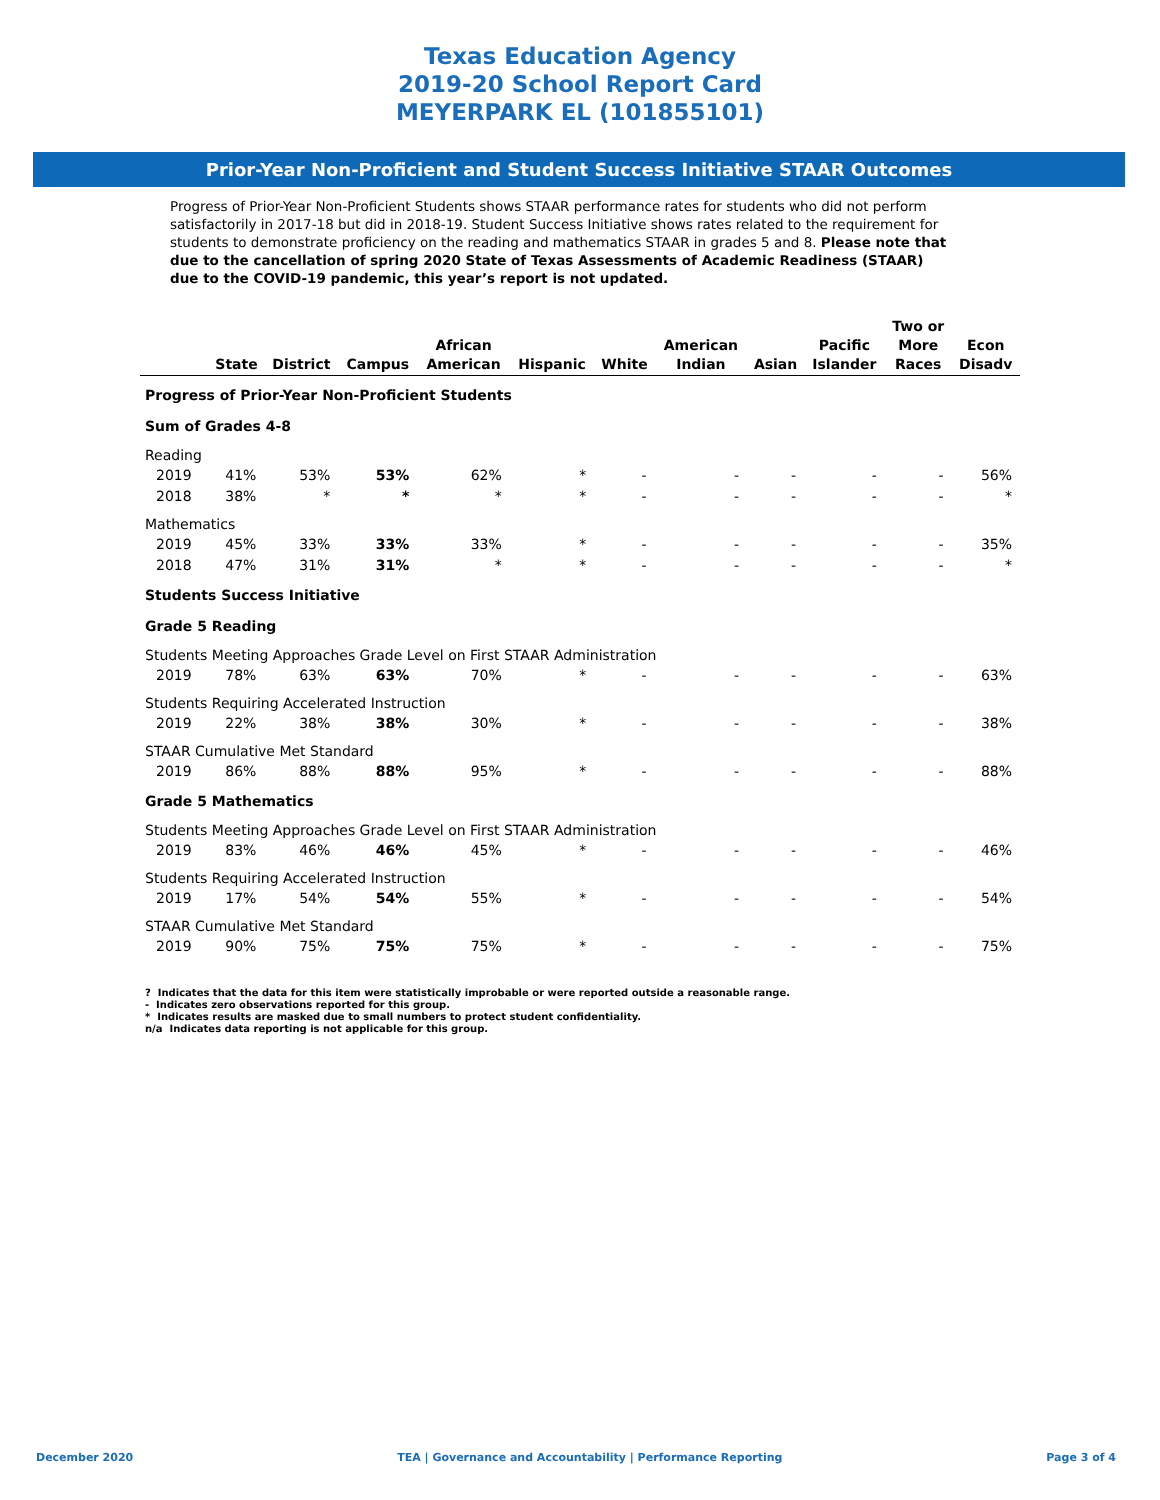Texas Education Agency
2019-20 School Report Card
MEYERPARK EL (101855101)
Prior-Year Non-Proficient and Student Success Initiative STAAR Outcomes
Progress of Prior-Year Non-Proficient Students shows STAAR performance rates for students who did not perform satisfactorily in 2017-18 but did in 2018-19. Student Success Initiative shows rates related to the requirement for students to demonstrate proficiency on the reading and mathematics STAAR in grades 5 and 8. Please note that due to the cancellation of spring 2020 State of Texas Assessments of Academic Readiness (STAAR) due to the COVID-19 pandemic, this year’s report is not updated.
| | State | District | Campus | African American | Hispanic | White | American Indian | Asian | Pacific Islander | Two or More Races | Econ Disadv |
| --- | --- | --- | --- | --- | --- | --- | --- | --- | --- | --- | --- |
| Progress of Prior-Year Non-Proficient Students | | | | | | | | | | | |
| Sum of Grades 4-8 | | | | | | | | | | | |
| Reading | | | | | | | | | | | |
| 2019 | 41% | 53% | 53% | 62% | * | - | - | - | - | - | 56% |
| 2018 | 38% | * | * | * | * | - | - | - | - | - | * |
| Mathematics | | | | | | | | | | | |
| 2019 | 45% | 33% | 33% | 33% | * | - | - | - | - | - | 35% |
| 2018 | 47% | 31% | 31% | * | * | - | - | - | - | - | * |
| Students Success Initiative | | | | | | | | | | | |
| Grade 5 Reading | | | | | | | | | | | |
| Students Meeting Approaches Grade Level on First STAAR Administration | | | | | | | | | | | |
| 2019 | 78% | 63% | 63% | 70% | * | - | - | - | - | - | 63% |
| Students Requiring Accelerated Instruction | | | | | | | | | | | |
| 2019 | 22% | 38% | 38% | 30% | * | - | - | - | - | - | 38% |
| STAAR Cumulative Met Standard | | | | | | | | | | | |
| 2019 | 86% | 88% | 88% | 95% | * | - | - | - | - | - | 88% |
| Grade 5 Mathematics | | | | | | | | | | | |
| Students Meeting Approaches Grade Level on First STAAR Administration | | | | | | | | | | | |
| 2019 | 83% | 46% | 46% | 45% | * | - | - | - | - | - | 46% |
| Students Requiring Accelerated Instruction | | | | | | | | | | | |
| 2019 | 17% | 54% | 54% | 55% | * | - | - | - | - | - | 54% |
| STAAR Cumulative Met Standard | | | | | | | | | | | |
| 2019 | 90% | 75% | 75% | 75% | * | - | - | - | - | - | 75% |
? Indicates that the data for this item were statistically improbable or were reported outside a reasonable range.
- Indicates zero observations reported for this group.
* Indicates results are masked due to small numbers to protect student confidentiality.
n/a Indicates data reporting is not applicable for this group.
December 2020 TEA | Governance and Accountability | Performance Reporting Page 3 of 4